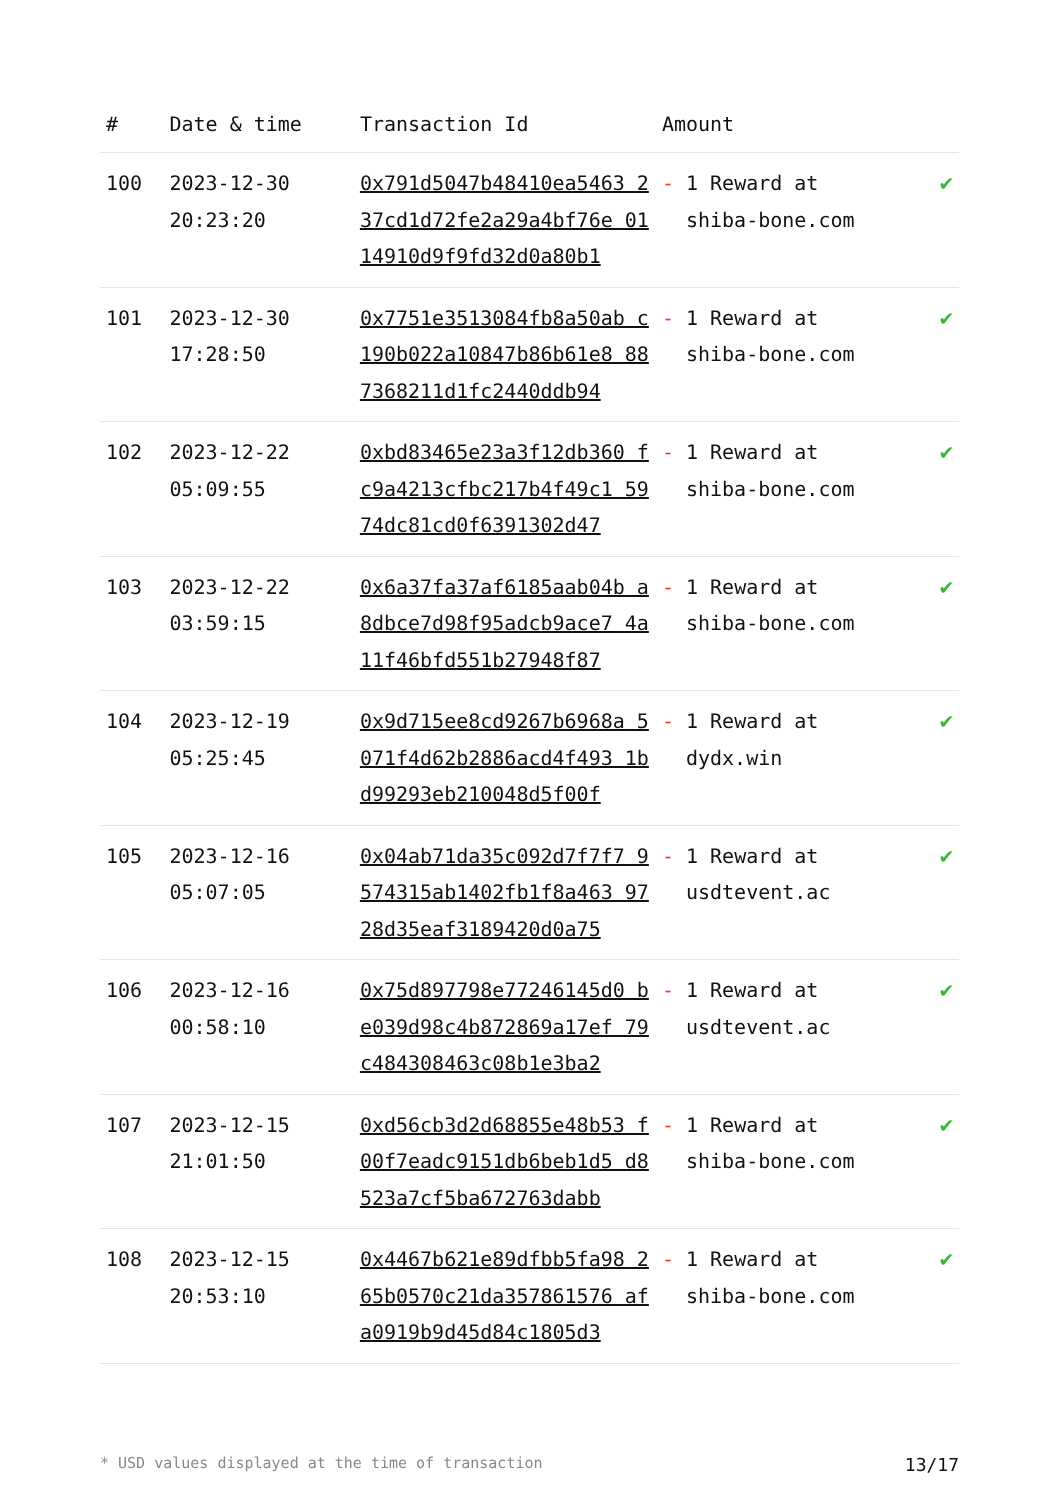| # | Date & time | Transaction Id | Amount | |
| --- | --- | --- | --- | --- |
| 100 | 2023-12-30 20:23:20 | 0x791d5047b48410ea5463 237cd1d72fe2a29a4bf76e 0114910d9f9fd32d0a80b1 | - 1 Reward at shiba-bone.com | ✔ |
| 101 | 2023-12-30 17:28:50 | 0x7751e3513084fb8a50ab c190b022a10847b86b61e8 887368211d1fc2440ddb94 | - 1 Reward at shiba-bone.com | ✔ |
| 102 | 2023-12-22 05:09:55 | 0xbd83465e23a3f12db360 fc9a4213cfbc217b4f49c1 5974dc81cd0f6391302d47 | - 1 Reward at shiba-bone.com | ✔ |
| 103 | 2023-12-22 03:59:15 | 0x6a37fa37af6185aab04b a8dbce7d98f95adcb9ace7 4a11f46bfd551b27948f87 | - 1 Reward at shiba-bone.com | ✔ |
| 104 | 2023-12-19 05:25:45 | 0x9d715ee8cd9267b6968a 5071f4d62b2886acd4f493 1bd99293eb210048d5f00f | - 1 Reward at dydx.win | ✔ |
| 105 | 2023-12-16 05:07:05 | 0x04ab71da35c092d7f7f7 9574315ab1402fb1f8a463 9728d35eaf3189420d0a75 | - 1 Reward at usdtevent.ac | ✔ |
| 106 | 2023-12-16 00:58:10 | 0x75d897798e77246145d0 be039d98c4b872869a17ef 79c484308463c08b1e3ba2 | - 1 Reward at usdtevent.ac | ✔ |
| 107 | 2023-12-15 21:01:50 | 0xd56cb3d2d68855e48b53 f00f7eadc9151db6beb1d5 d8523a7cf5ba672763dabb | - 1 Reward at shiba-bone.com | ✔ |
| 108 | 2023-12-15 20:53:10 | 0x4467b621e89dfbb5fa98 265b0570c21da357861576 afa0919b9d45d84c1805d3 | - 1 Reward at shiba-bone.com | ✔ |
* USD values displayed at the time of transaction 13/17